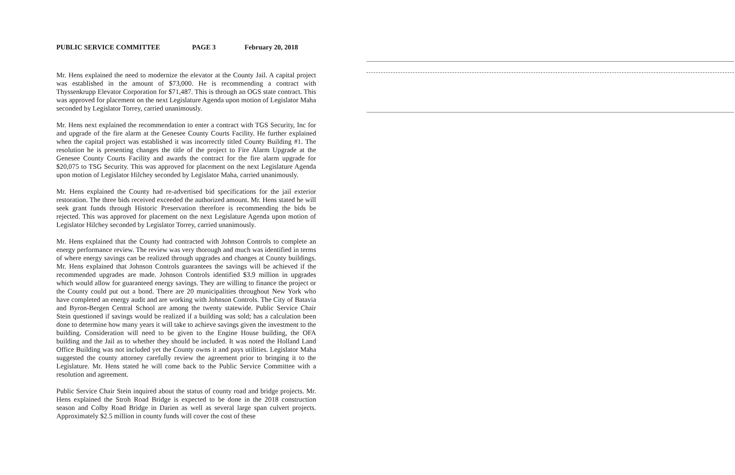PUBLIC SERVICE COMMITTEE PAGE 3 February 20, 2018
Mr. Hens explained the need to modernize the elevator at the County Jail. A capital project was established in the amount of $73,000. He is recommending a contract with Thyssenkrupp Elevator Corporation for $71,487. This is through an OGS state contract. This was approved for placement on the next Legislature Agenda upon motion of Legislator Maha seconded by Legislator Torrey, carried unanimously.
Mr. Hens next explained the recommendation to enter a contract with TGS Security, Inc for and upgrade of the fire alarm at the Genesee County Courts Facility. He further explained when the capital project was established it was incorrectly titled County Building #1. The resolution he is presenting changes the title of the project to Fire Alarm Upgrade at the Genesee County Courts Facility and awards the contract for the fire alarm upgrade for $20,075 to TSG Security. This was approved for placement on the next Legislature Agenda upon motion of Legislator Hilchey seconded by Legislator Maha, carried unanimously.
Mr. Hens explained the County had re-advertised bid specifications for the jail exterior restoration. The three bids received exceeded the authorized amount. Mr. Hens stated he will seek grant funds through Historic Preservation therefore is recommending the bids be rejected. This was approved for placement on the next Legislature Agenda upon motion of Legislator Hilchey seconded by Legislator Torrey, carried unanimously.
Mr. Hens explained that the County had contracted with Johnson Controls to complete an energy performance review. The review was very thorough and much was identified in terms of where energy savings can be realized through upgrades and changes at County buildings. Mr. Hens explained that Johnson Controls guarantees the savings will be achieved if the recommended upgrades are made. Johnson Controls identified $3.9 million in upgrades which would allow for guaranteed energy savings. They are willing to finance the project or the County could put out a bond. There are 20 municipalities throughout New York who have completed an energy audit and are working with Johnson Controls. The City of Batavia and Byron-Bergen Central School are among the twenty statewide. Public Service Chair Stein questioned if savings would be realized if a building was sold; has a calculation been done to determine how many years it will take to achieve savings given the investment to the building. Consideration will need to be given to the Engine House building, the OFA building and the Jail as to whether they should be included. It was noted the Holland Land Office Building was not included yet the County owns it and pays utilities. Legislator Maha suggested the county attorney carefully review the agreement prior to bringing it to the Legislature. Mr. Hens stated he will come back to the Public Service Committee with a resolution and agreement.
Public Service Chair Stein inquired about the status of county road and bridge projects. Mr. Hens explained the Stroh Road Bridge is expected to be done in the 2018 construction season and Colby Road Bridge in Darien as well as several large span culvert projects. Approximately $2.5 million in county funds will cover the cost of these